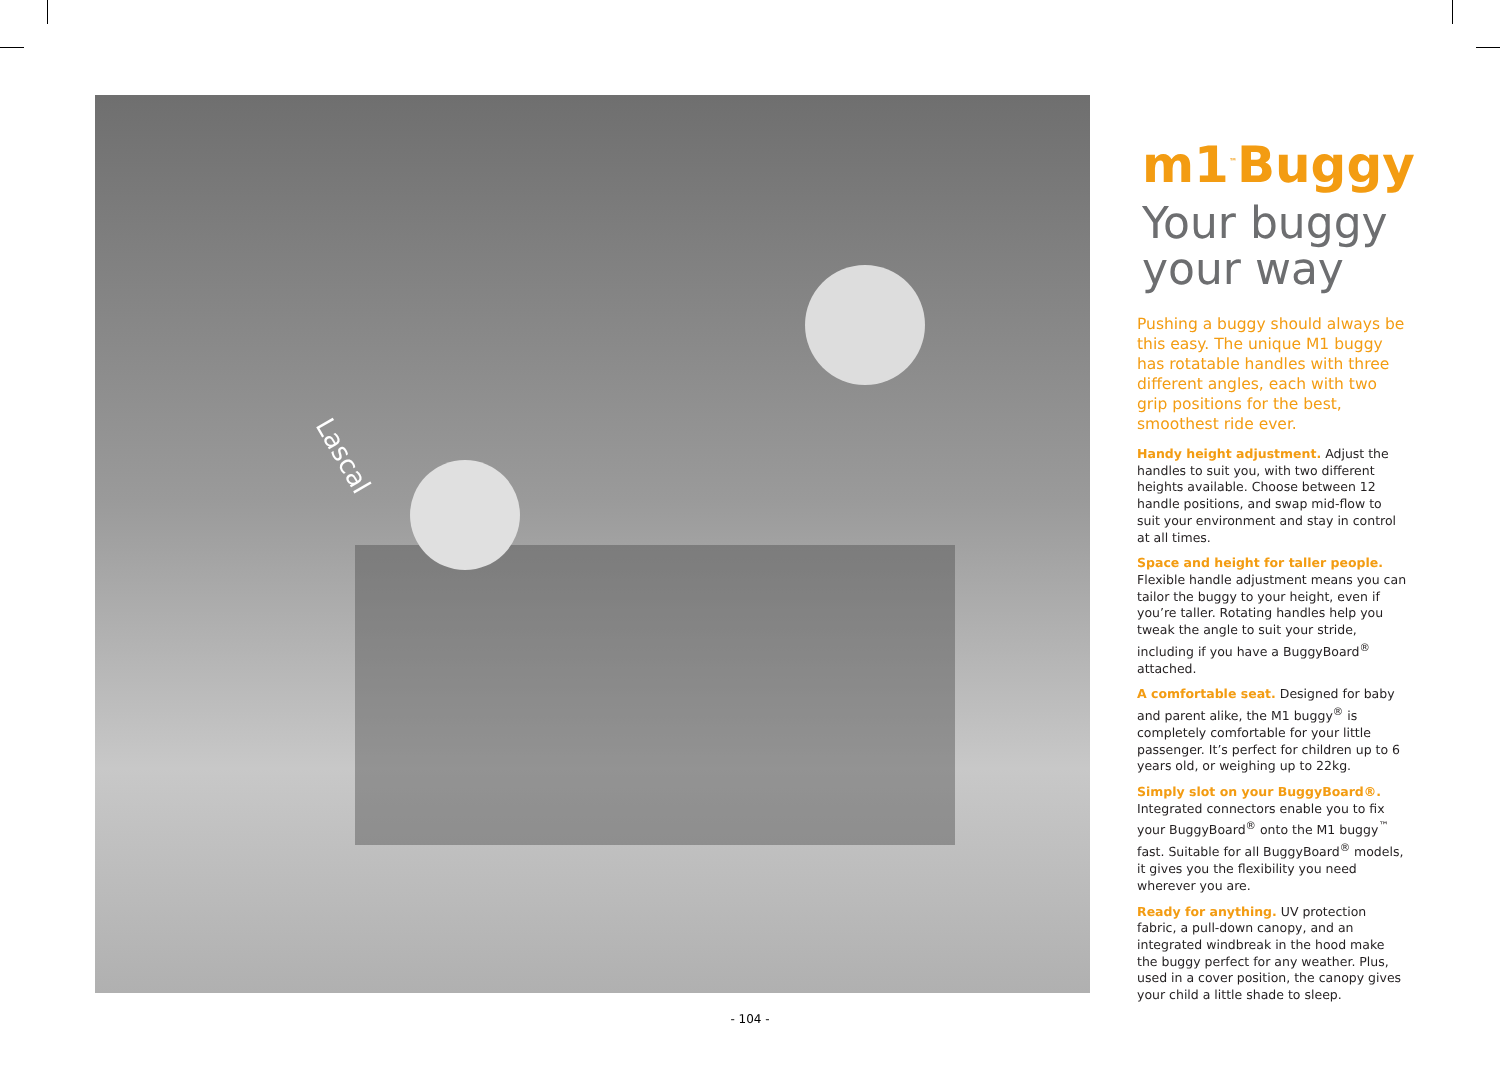Lascal
m1<sup>™</sup>Buggy
Your buggy your way
Pushing a buggy should always be this easy. The unique M1 buggy has rotatable handles with three different angles, each with two grip positions for the best, smoothest ride ever.
Handy height adjustment. Adjust the handles to suit you, with two different heights available. Choose between 12 handle positions, and swap mid-flow to suit your environment and stay in control at all times.
Space and height for taller people. Flexible handle adjustment means you can tailor the buggy to your height, even if you’re taller. Rotating handles help you tweak the angle to suit your stride, including if you have a BuggyBoard<sup>®</sup> attached.
A comfortable seat. Designed for baby and parent alike, the M1 buggy<sup>®</sup> is completely comfortable for your little passenger. It’s perfect for children up to 6 years old, or weighing up to 22kg.
Simply slot on your BuggyBoard®. Integrated connectors enable you to fix your BuggyBoard<sup>®</sup> onto the M1 buggy<sup>™</sup> fast. Suitable for all BuggyBoard<sup>®</sup> models, it gives you the flexibility you need wherever you are.
Ready for anything. UV protection fabric, a pull-down canopy, and an integrated windbreak in the hood make the buggy perfect for any weather. Plus, used in a cover position, the canopy gives your child a little shade to sleep.
- 104 -